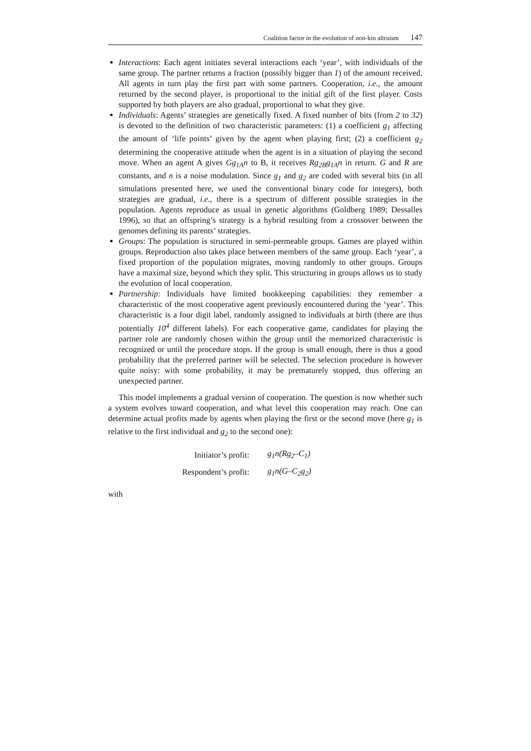Coalition factor in the evolution of non-kin altruism 147
Interactions: Each agent initiates several interactions each ‘year’, with individuals of the same group. The partner returns a fraction (possibly bigger than 1) of the amount received. All agents in turn play the first part with some partners. Cooperation, i.e., the amount returned by the second player, is proportional to the initial gift of the first player. Costs supported by both players are also gradual, proportional to what they give.
Individuals: Agents’ strategies are genetically fixed. A fixed number of bits (from 2 to 32) is devoted to the definition of two characteristic parameters: (1) a coefficient g<sub>1</sub> affecting the amount of ‘life points’ given by the agent when playing first; (2) a coefficient g<sub>2</sub> determining the cooperative attitude when the agent is in a situation of playing the second move. When an agent A gives Gg<sub>1A</sub>n to B, it receives Rg<sub>2B</sub>g<sub>1A</sub>n in return. G and R are constants, and n is a noise modulation. Since g<sub>1</sub> and g<sub>2</sub> are coded with several bits (in all simulations presented here, we used the conventional binary code for integers), both strategies are gradual, i.e., there is a spectrum of different possible strategies in the population. Agents reproduce as usual in genetic algorithms (Goldberg 1989; Dessalles 1996), so that an offspring’s strategy is a hybrid resulting from a crossover between the genomes defining its parents’ strategies.
Groups: The population is structured in semi-permeable groups. Games are played within groups. Reproduction also takes place between members of the same group. Each ‘year’, a fixed proportion of the population migrates, moving randomly to other groups. Groups have a maximal size, beyond which they split. This structuring in groups allows us to study the evolution of local cooperation.
Partnership: Individuals have limited bookkeeping capabilities: they remember a characteristic of the most cooperative agent previously encountered during the ‘year’. This characteristic is a four digit label, randomly assigned to individuals at birth (there are thus potentially 10<sup>4</sup> different labels). For each cooperative game, candidates for playing the partner role are randomly chosen within the group until the memorized characteristic is recognized or until the procedure stops. If the group is small enough, there is thus a good probability that the preferred partner will be selected. The selection procedure is however quite noisy: with some probability, it may be prematurely stopped, thus offering an unexpected partner.
This model implements a gradual version of cooperation. The question is now whether such a system evolves toward cooperation, and what level this cooperation may reach. One can determine actual profits made by agents when playing the first or the second move (here g<sub>1</sub> is relative to the first individual and g<sub>2</sub> to the second one):
| Initiator’s profit: | g<sub>1</sub>n(Rg<sub>2</sub>–C<sub>1</sub>) |
| Respondent’s profit: | g<sub>1</sub>n(G–C<sub>2</sub>g<sub>2</sub>) |
with